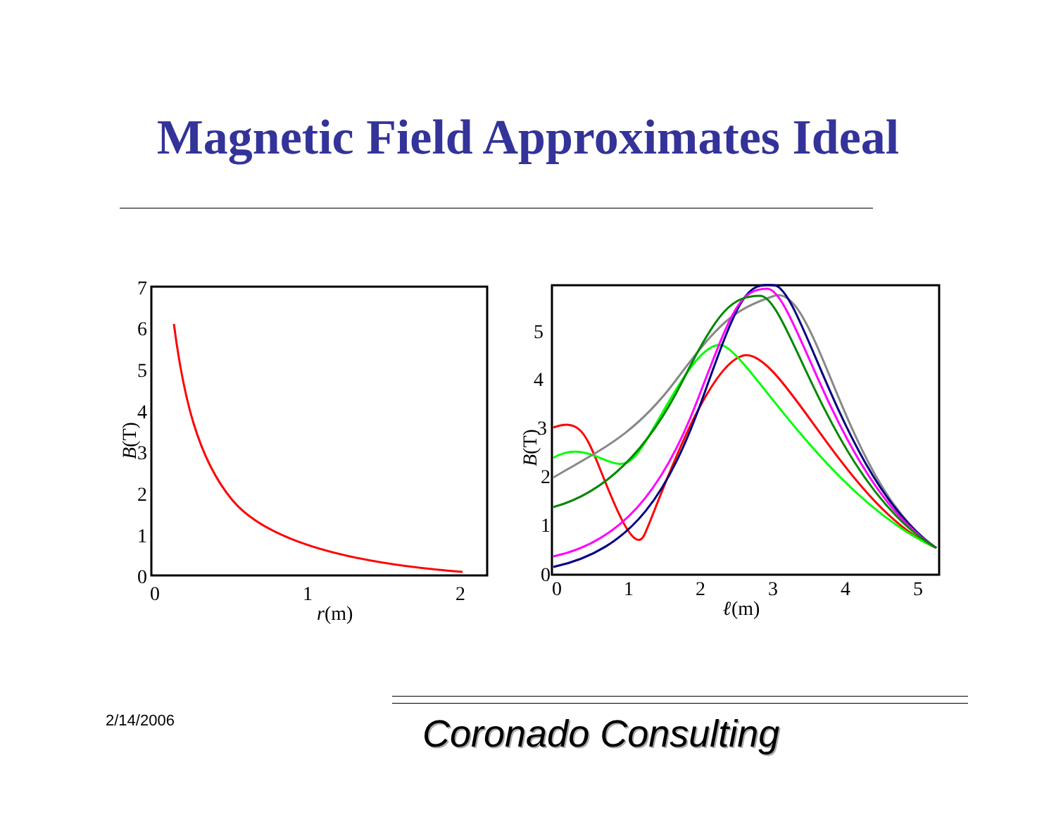Magnetic Field Approximates Ideal
7
6
5
4
3
2
1
0
0
1
2
r(m)
B(T)
5
4
3
2
1
0
0
1
2
3
4
5
ℓ(m)
B(T)
2/14/2006 Coronado Consulting